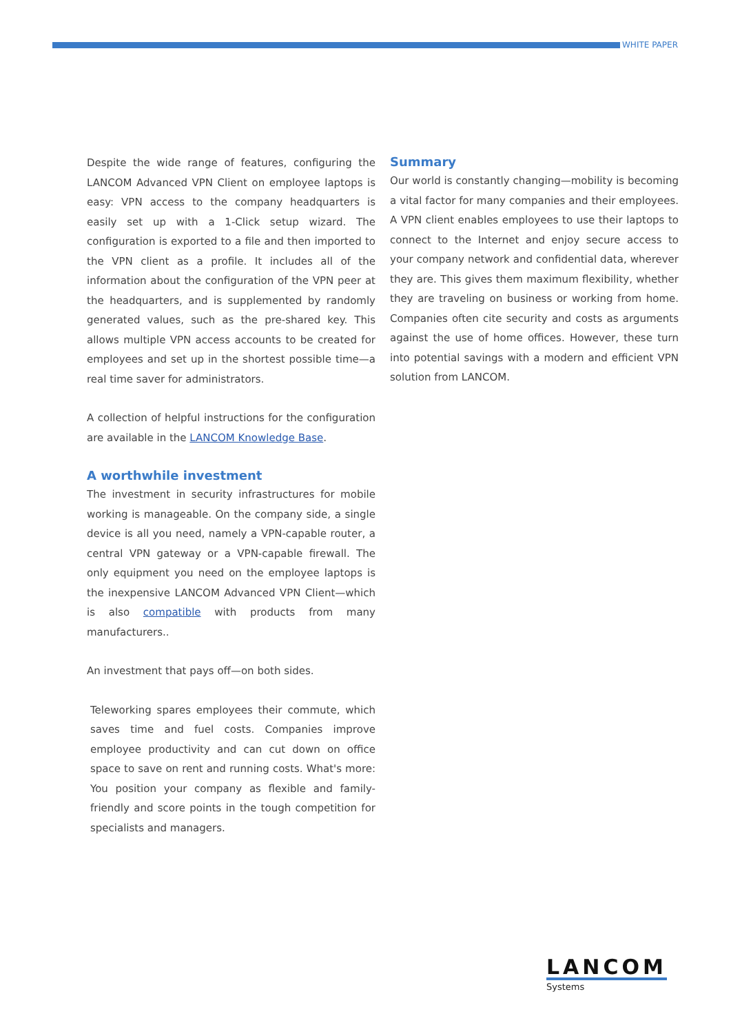WHITE PAPER
Despite the wide range of features, configuring the LANCOM Advanced VPN Client on employee laptops is easy: VPN access to the company headquarters is easily set up with a 1-Click setup wizard. The configuration is exported to a file and then imported to the VPN client as a profile. It includes all of the information about the configuration of the VPN peer at the headquarters, and is supplemented by randomly generated values, such as the pre-shared key. This allows multiple VPN access accounts to be created for employees and set up in the shortest possible time—a real time saver for administrators.
A collection of helpful instructions for the configuration are available in the LANCOM Knowledge Base.
A worthwhile investment
The investment in security infrastructures for mobile working is manageable. On the company side, a single device is all you need, namely a VPN-capable router, a central VPN gateway or a VPN-capable firewall. The only equipment you need on the employee laptops is the inexpensive LANCOM Advanced VPN Client—which is also compatible with products from many manufacturers..
An investment that pays off—on both sides.
Teleworking spares employees their commute, which saves time and fuel costs. Companies improve employee productivity and can cut down on office space to save on rent and running costs. What's more: You position your company as flexible and family-friendly and score points in the tough competition for specialists and managers.
Summary
Our world is constantly changing—mobility is becoming a vital factor for many companies and their employees. A VPN client enables employees to use their laptops to connect to the Internet and enjoy secure access to your company network and confidential data, wherever they are. This gives them maximum flexibility, whether they are traveling on business or working from home. Companies often cite security and costs as arguments against the use of home offices. However, these turn into potential savings with a modern and efficient VPN solution from LANCOM.
LANCOM
Systems